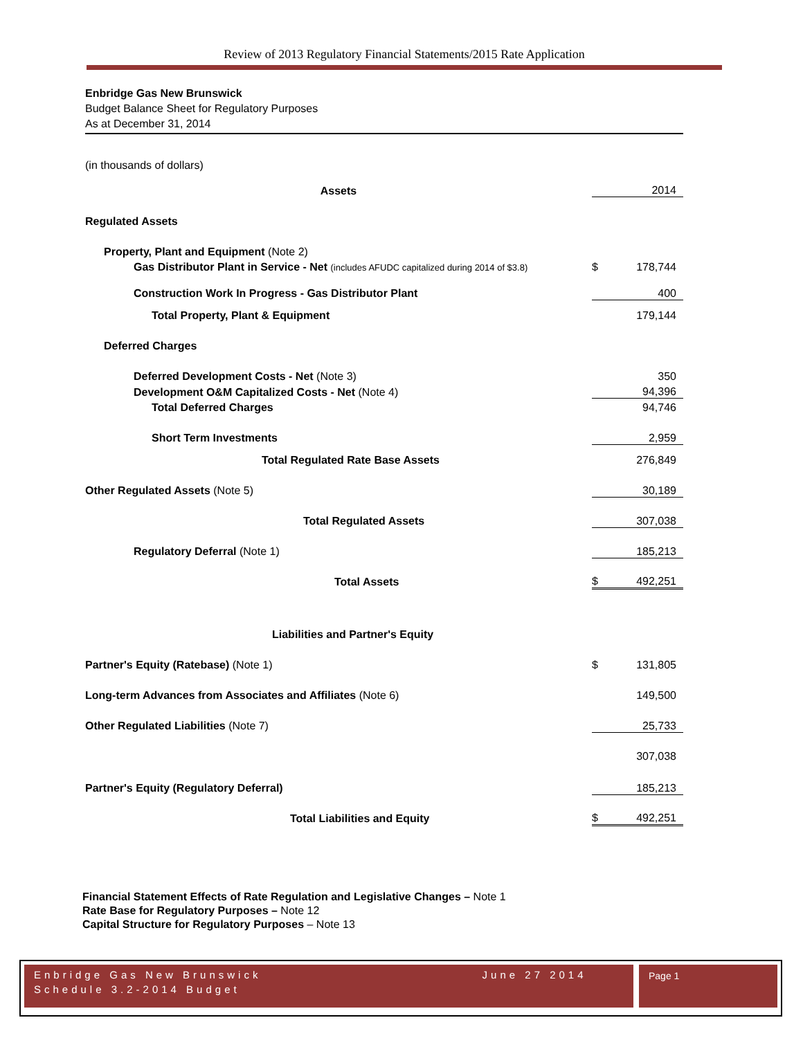Review of 2013 Regulatory Financial Statements/2015 Rate Application
Enbridge Gas New Brunswick
Budget Balance Sheet for Regulatory Purposes
As at December 31, 2014
(in thousands of dollars)
| Assets | | 2014 |
| Regulated Assets | | |
| Property, Plant and Equipment (Note 2) | | |
| Gas Distributor Plant in Service - Net (includes AFUDC capitalized during 2014 of $3.8) | $ | 178,744 |
| Construction Work In Progress - Gas Distributor Plant | | 400 |
| Total Property, Plant & Equipment | | 179,144 |
| Deferred Charges | | |
| Deferred Development Costs - Net (Note 3) | | 350 |
| Development O&M Capitalized Costs - Net (Note 4) | | 94,396 |
| Total Deferred Charges | | 94,746 |
| Short Term Investments | | 2,959 |
| Total Regulated Rate Base Assets | | 276,849 |
| Other Regulated Assets (Note 5) | | 30,189 |
| Total Regulated Assets | | 307,038 |
| Regulatory Deferral (Note 1) | | 185,213 |
| Total Assets | $ | 492,251 |
| Liabilities and Partner's Equity | | |
| Partner's Equity (Ratebase) (Note 1) | $ | 131,805 |
| Long-term Advances from Associates and Affiliates (Note 6) | | 149,500 |
| Other Regulated Liabilities (Note 7) | | 25,733 |
| | | 307,038 |
| Partner's Equity (Regulatory Deferral) | | 185,213 |
| Total Liabilities and Equity | $ | 492,251 |
Financial Statement Effects of Rate Regulation and Legislative Changes – Note 1
Rate Base for Regulatory Purposes – Note 12
Capital Structure for Regulatory Purposes – Note 13
Enbridge Gas New Brunswick June 27 2014
Schedule 3.2-2014 Budget
Page 1